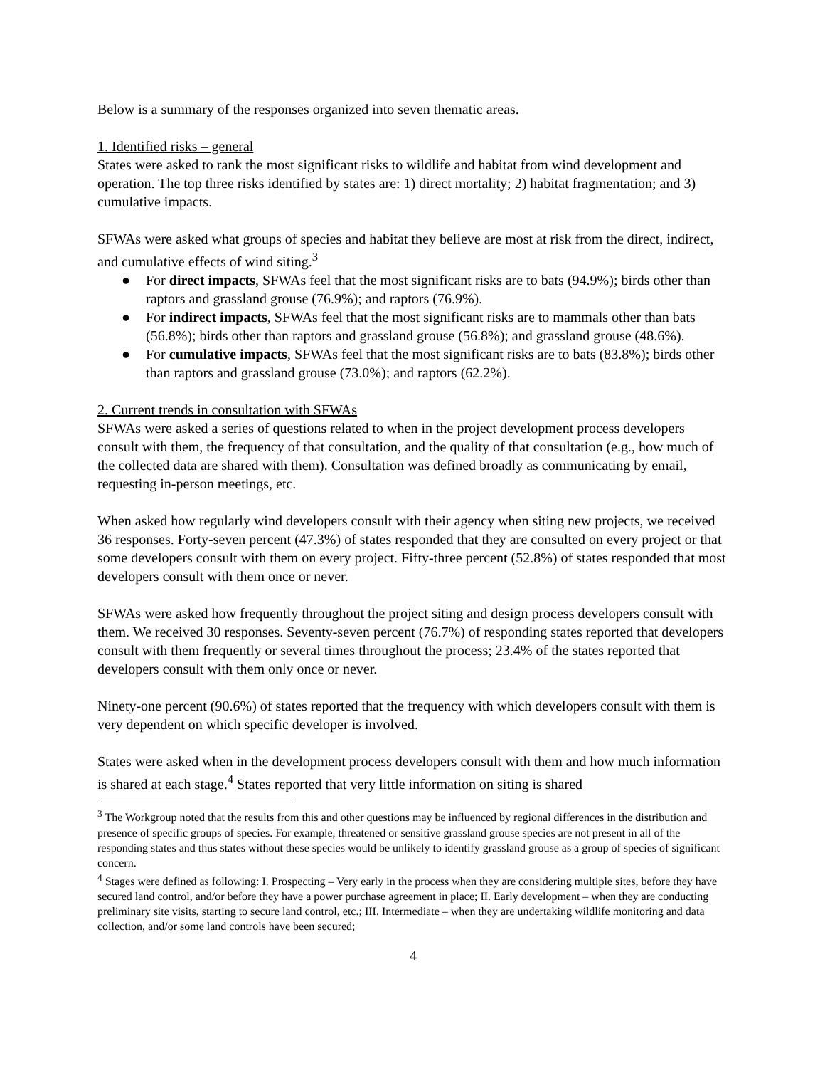Below is a summary of the responses organized into seven thematic areas.
1. Identified risks – general
States were asked to rank the most significant risks to wildlife and habitat from wind development and operation. The top three risks identified by states are: 1) direct mortality; 2) habitat fragmentation; and 3) cumulative impacts.
SFWAs were asked what groups of species and habitat they believe are most at risk from the direct, indirect, and cumulative effects of wind siting.<sup>3</sup>
● For direct impacts, SFWAs feel that the most significant risks are to bats (94.9%); birds other than raptors and grassland grouse (76.9%); and raptors (76.9%).
● For indirect impacts, SFWAs feel that the most significant risks are to mammals other than bats (56.8%); birds other than raptors and grassland grouse (56.8%); and grassland grouse (48.6%).
● For cumulative impacts, SFWAs feel that the most significant risks are to bats (83.8%); birds other than raptors and grassland grouse (73.0%); and raptors (62.2%).
2. Current trends in consultation with SFWAs
SFWAs were asked a series of questions related to when in the project development process developers consult with them, the frequency of that consultation, and the quality of that consultation (e.g., how much of the collected data are shared with them). Consultation was defined broadly as communicating by email, requesting in-person meetings, etc.
When asked how regularly wind developers consult with their agency when siting new projects, we received 36 responses. Forty-seven percent (47.3%) of states responded that they are consulted on every project or that some developers consult with them on every project. Fifty-three percent (52.8%) of states responded that most developers consult with them once or never.
SFWAs were asked how frequently throughout the project siting and design process developers consult with them. We received 30 responses. Seventy-seven percent (76.7%) of responding states reported that developers consult with them frequently or several times throughout the process; 23.4% of the states reported that developers consult with them only once or never.
Ninety-one percent (90.6%) of states reported that the frequency with which developers consult with them is very dependent on which specific developer is involved.
States were asked when in the development process developers consult with them and how much information is shared at each stage.<sup>4</sup> States reported that very little information on siting is shared
<sup>3</sup> The Workgroup noted that the results from this and other questions may be influenced by regional differences in the distribution and presence of specific groups of species. For example, threatened or sensitive grassland grouse species are not present in all of the responding states and thus states without these species would be unlikely to identify grassland grouse as a group of species of significant concern.
<sup>4</sup> Stages were defined as following: I. Prospecting – Very early in the process when they are considering multiple sites, before they have secured land control, and/or before they have a power purchase agreement in place; II. Early development – when they are conducting preliminary site visits, starting to secure land control, etc.; III. Intermediate – when they are undertaking wildlife monitoring and data collection, and/or some land controls have been secured;
4